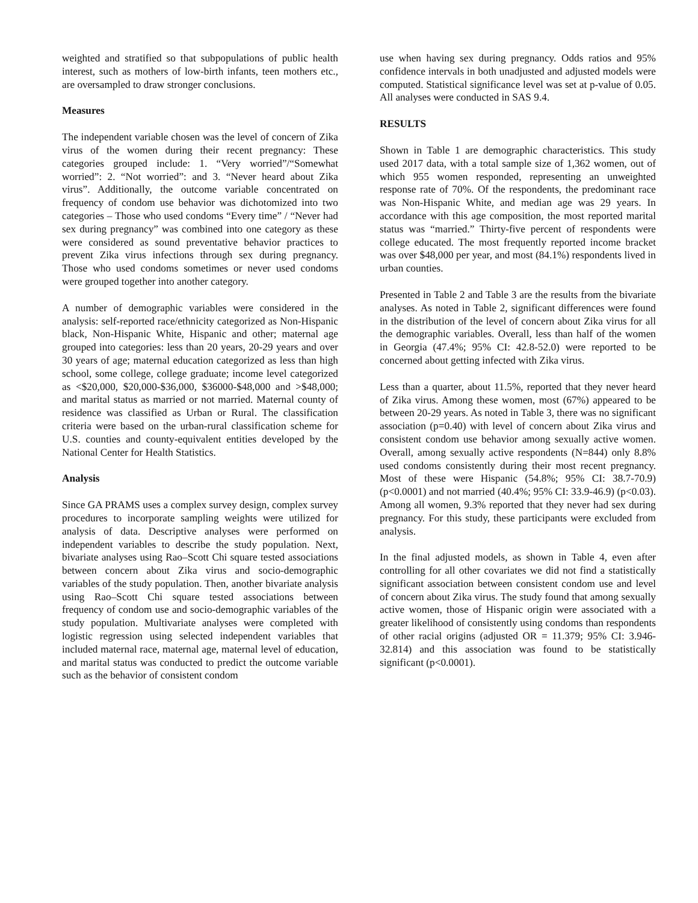weighted and stratified so that subpopulations of public health interest, such as mothers of low-birth infants, teen mothers etc., are oversampled to draw stronger conclusions.
Measures
The independent variable chosen was the level of concern of Zika virus of the women during their recent pregnancy: These categories grouped include: 1. “Very worried”/“Somewhat worried”: 2. “Not worried”: and 3. “Never heard about Zika virus”. Additionally, the outcome variable concentrated on frequency of condom use behavior was dichotomized into two categories – Those who used condoms “Every time” / “Never had sex during pregnancy” was combined into one category as these were considered as sound preventative behavior practices to prevent Zika virus infections through sex during pregnancy. Those who used condoms sometimes or never used condoms were grouped together into another category.
A number of demographic variables were considered in the analysis: self-reported race/ethnicity categorized as Non-Hispanic black, Non-Hispanic White, Hispanic and other; maternal age grouped into categories: less than 20 years, 20-29 years and over 30 years of age; maternal education categorized as less than high school, some college, college graduate; income level categorized as <$20,000, $20,000-$36,000, $36000-$48,000 and >$48,000; and marital status as married or not married. Maternal county of residence was classified as Urban or Rural. The classification criteria were based on the urban-rural classification scheme for U.S. counties and county-equivalent entities developed by the National Center for Health Statistics.
Analysis
Since GA PRAMS uses a complex survey design, complex survey procedures to incorporate sampling weights were utilized for analysis of data. Descriptive analyses were performed on independent variables to describe the study population. Next, bivariate analyses using Rao–Scott Chi square tested associations between concern about Zika virus and socio-demographic variables of the study population. Then, another bivariate analysis using Rao–Scott Chi square tested associations between frequency of condom use and socio-demographic variables of the study population. Multivariate analyses were completed with logistic regression using selected independent variables that included maternal race, maternal age, maternal level of education, and marital status was conducted to predict the outcome variable such as the behavior of consistent condom
use when having sex during pregnancy. Odds ratios and 95% confidence intervals in both unadjusted and adjusted models were computed. Statistical significance level was set at p-value of 0.05. All analyses were conducted in SAS 9.4.
RESULTS
Shown in Table 1 are demographic characteristics. This study used 2017 data, with a total sample size of 1,362 women, out of which 955 women responded, representing an unweighted response rate of 70%. Of the respondents, the predominant race was Non-Hispanic White, and median age was 29 years. In accordance with this age composition, the most reported marital status was “married.” Thirty-five percent of respondents were college educated. The most frequently reported income bracket was over $48,000 per year, and most (84.1%) respondents lived in urban counties.
Presented in Table 2 and Table 3 are the results from the bivariate analyses. As noted in Table 2, significant differences were found in the distribution of the level of concern about Zika virus for all the demographic variables. Overall, less than half of the women in Georgia (47.4%; 95% CI: 42.8-52.0) were reported to be concerned about getting infected with Zika virus.
Less than a quarter, about 11.5%, reported that they never heard of Zika virus. Among these women, most (67%) appeared to be between 20-29 years. As noted in Table 3, there was no significant association (p=0.40) with level of concern about Zika virus and consistent condom use behavior among sexually active women. Overall, among sexually active respondents (N=844) only 8.8% used condoms consistently during their most recent pregnancy. Most of these were Hispanic (54.8%; 95% CI: 38.7-70.9) (p<0.0001) and not married (40.4%; 95% CI: 33.9-46.9) (p<0.03). Among all women, 9.3% reported that they never had sex during pregnancy. For this study, these participants were excluded from analysis.
In the final adjusted models, as shown in Table 4, even after controlling for all other covariates we did not find a statistically significant association between consistent condom use and level of concern about Zika virus. The study found that among sexually active women, those of Hispanic origin were associated with a greater likelihood of consistently using condoms than respondents of other racial origins (adjusted OR = 11.379; 95% CI: 3.946-32.814) and this association was found to be statistically significant (p<0.0001).